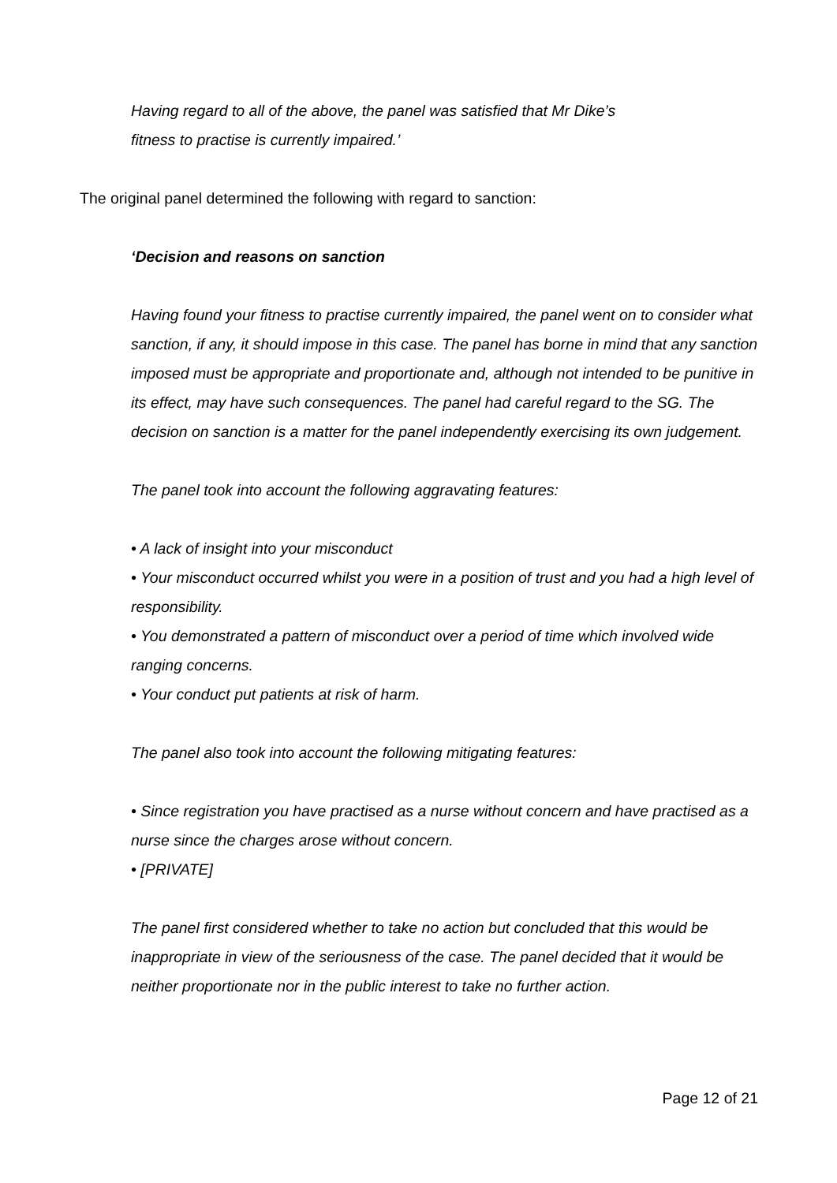Having regard to all of the above, the panel was satisfied that Mr Dike’s
fitness to practise is currently impaired.’
The original panel determined the following with regard to sanction:
‘Decision and reasons on sanction
Having found your fitness to practise currently impaired, the panel went on to consider what sanction, if any, it should impose in this case. The panel has borne in mind that any sanction imposed must be appropriate and proportionate and, although not intended to be punitive in its effect, may have such consequences. The panel had careful regard to the SG. The decision on sanction is a matter for the panel independently exercising its own judgement.
The panel took into account the following aggravating features:
• A lack of insight into your misconduct
• Your misconduct occurred whilst you were in a position of trust and you had a high level of responsibility.
• You demonstrated a pattern of misconduct over a period of time which involved wide ranging concerns.
• Your conduct put patients at risk of harm.
The panel also took into account the following mitigating features:
• Since registration you have practised as a nurse without concern and have practised as a nurse since the charges arose without concern.
• [PRIVATE]
The panel first considered whether to take no action but concluded that this would be inappropriate in view of the seriousness of the case. The panel decided that it would be neither proportionate nor in the public interest to take no further action.
Page 12 of 21